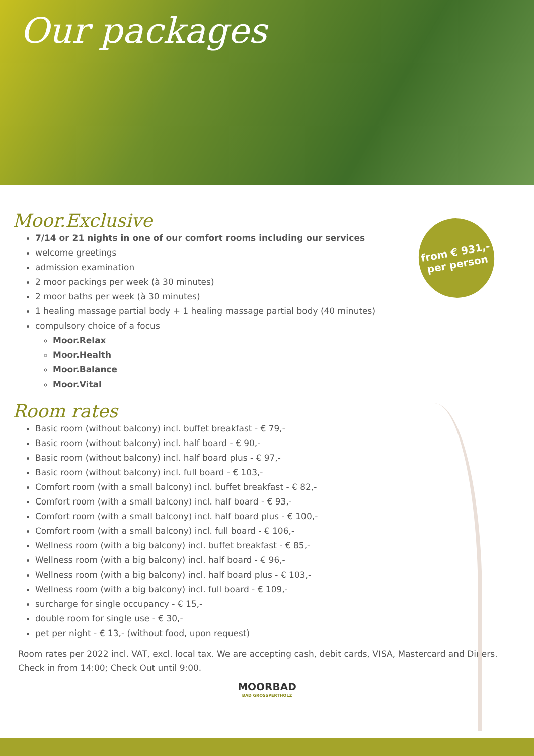Our packages
from € 931,-
per person
Moor.Exclusive
7/14 or 21 nights in one of our comfort rooms including our services
welcome greetings
admission examination
2 moor packings per week (à 30 minutes)
2 moor baths per week (à 30 minutes)
1 healing massage partial body + 1 healing massage partial body (40 minutes)
compulsory choice of a focus
Moor.Relax
Moor.Health
Moor.Balance
Moor.Vital
Room rates
Basic room (without balcony) incl. buffet breakfast - € 79,-
Basic room (without balcony) incl. half board - € 90,-
Basic room (without balcony) incl. half board plus - € 97,-
Basic room (without balcony) incl. full board - € 103,-
Comfort room (with a small balcony) incl. buffet breakfast - € 82,-
Comfort room (with a small balcony) incl. half board - € 93,-
Comfort room (with a small balcony) incl. half board plus - € 100,-
Comfort room (with a small balcony) incl. full board - € 106,-
Wellness room (with a big balcony) incl. buffet breakfast - € 85,-
Wellness room (with a big balcony) incl. half board - € 96,-
Wellness room (with a big balcony) incl. half board plus - € 103,-
Wellness room (with a big balcony) incl. full board - € 109,-
surcharge for single occupancy - € 15,-
double room for single use - € 30,-
pet per night - € 13,- (without food, upon request)
Room rates per 2022 incl. VAT, excl. local tax. We are accepting cash, debit cards, VISA, Mastercard and Diners. Check in from 14:00; Check Out until 9:00.
MOORBAD
BAD GROSSPERTHOLZ